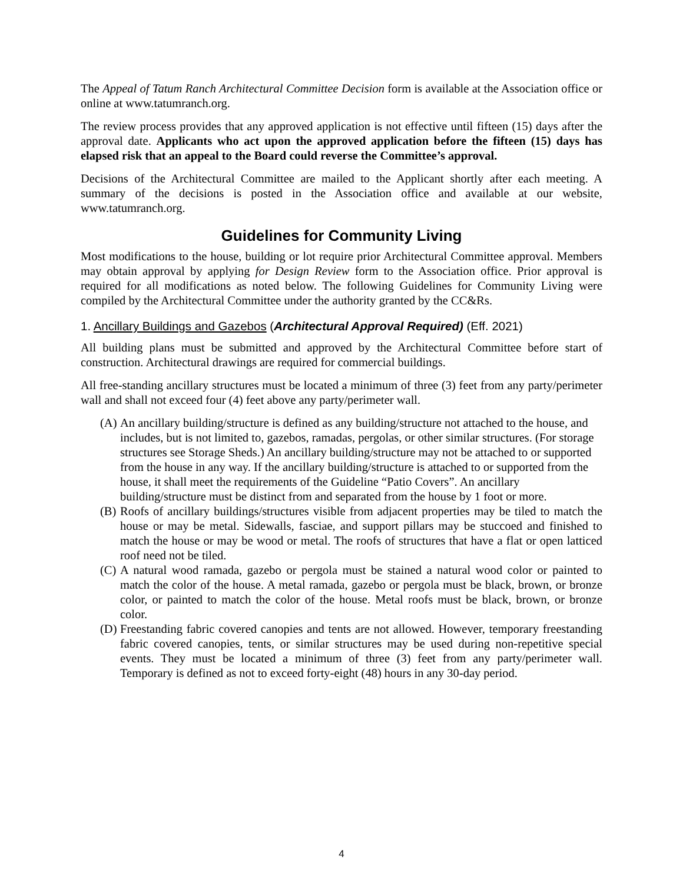The Appeal of Tatum Ranch Architectural Committee Decision form is available at the Association office or online at www.tatumranch.org.
The review process provides that any approved application is not effective until fifteen (15) days after the approval date. Applicants who act upon the approved application before the fifteen (15) days has elapsed risk that an appeal to the Board could reverse the Committee’s approval.
Decisions of the Architectural Committee are mailed to the Applicant shortly after each meeting. A summary of the decisions is posted in the Association office and available at our website, www.tatumranch.org.
Guidelines for Community Living
Most modifications to the house, building or lot require prior Architectural Committee approval. Members may obtain approval by applying for Design Review form to the Association office. Prior approval is required for all modifications as noted below. The following Guidelines for Community Living were compiled by the Architectural Committee under the authority granted by the CC&Rs.
1. Ancillary Buildings and Gazebos (Architectural Approval Required) (Eff. 2021)
All building plans must be submitted and approved by the Architectural Committee before start of construction. Architectural drawings are required for commercial buildings.
All free-standing ancillary structures must be located a minimum of three (3) feet from any party/perimeter wall and shall not exceed four (4) feet above any party/perimeter wall.
(A) An ancillary building/structure is defined as any building/structure not attached to the house, and includes, but is not limited to, gazebos, ramadas, pergolas, or other similar structures. (For storage structures see Storage Sheds.) An ancillary building/structure may not be attached to or supported from the house in any way. If the ancillary building/structure is attached to or supported from the house, it shall meet the requirements of the Guideline “Patio Covers”. An ancillary building/structure must be distinct from and separated from the house by 1 foot or more.
(B) Roofs of ancillary buildings/structures visible from adjacent properties may be tiled to match the house or may be metal. Sidewalls, fasciae, and support pillars may be stuccoed and finished to match the house or may be wood or metal. The roofs of structures that have a flat or open latticed roof need not be tiled.
(C) A natural wood ramada, gazebo or pergola must be stained a natural wood color or painted to match the color of the house. A metal ramada, gazebo or pergola must be black, brown, or bronze color, or painted to match the color of the house. Metal roofs must be black, brown, or bronze color.
(D) Freestanding fabric covered canopies and tents are not allowed. However, temporary freestanding fabric covered canopies, tents, or similar structures may be used during non-repetitive special events. They must be located a minimum of three (3) feet from any party/perimeter wall. Temporary is defined as not to exceed forty-eight (48) hours in any 30-day period.
4